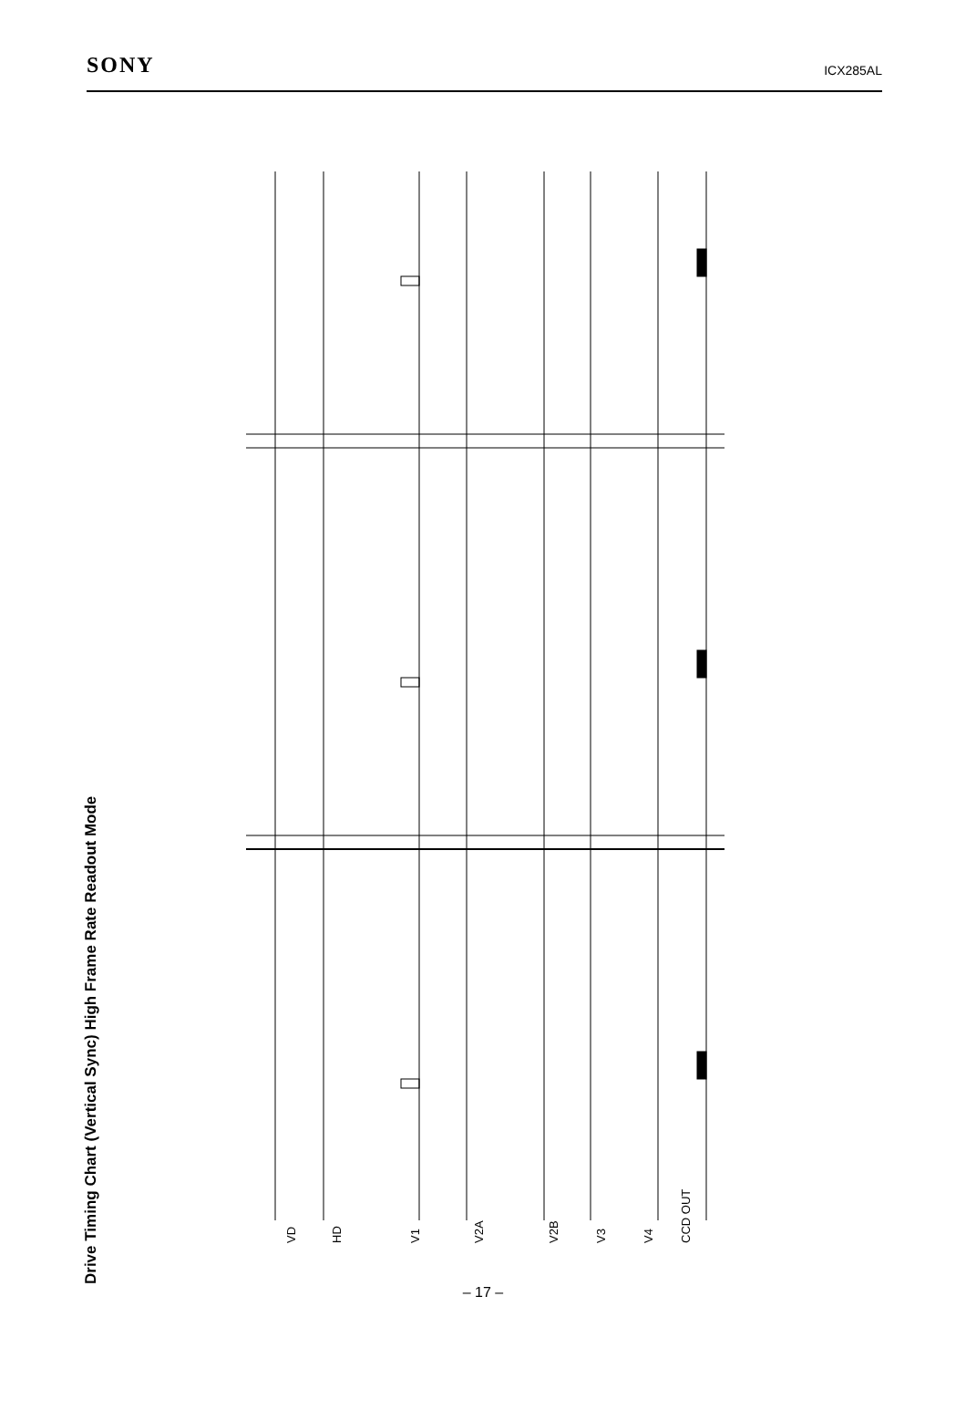SONY ICX285AL
Drive Timing Chart (Vertical Sync) High Frame Rate Readout Mode
VD HD V1 V2A V2B V3 V4 CCD OUT
– 17 –